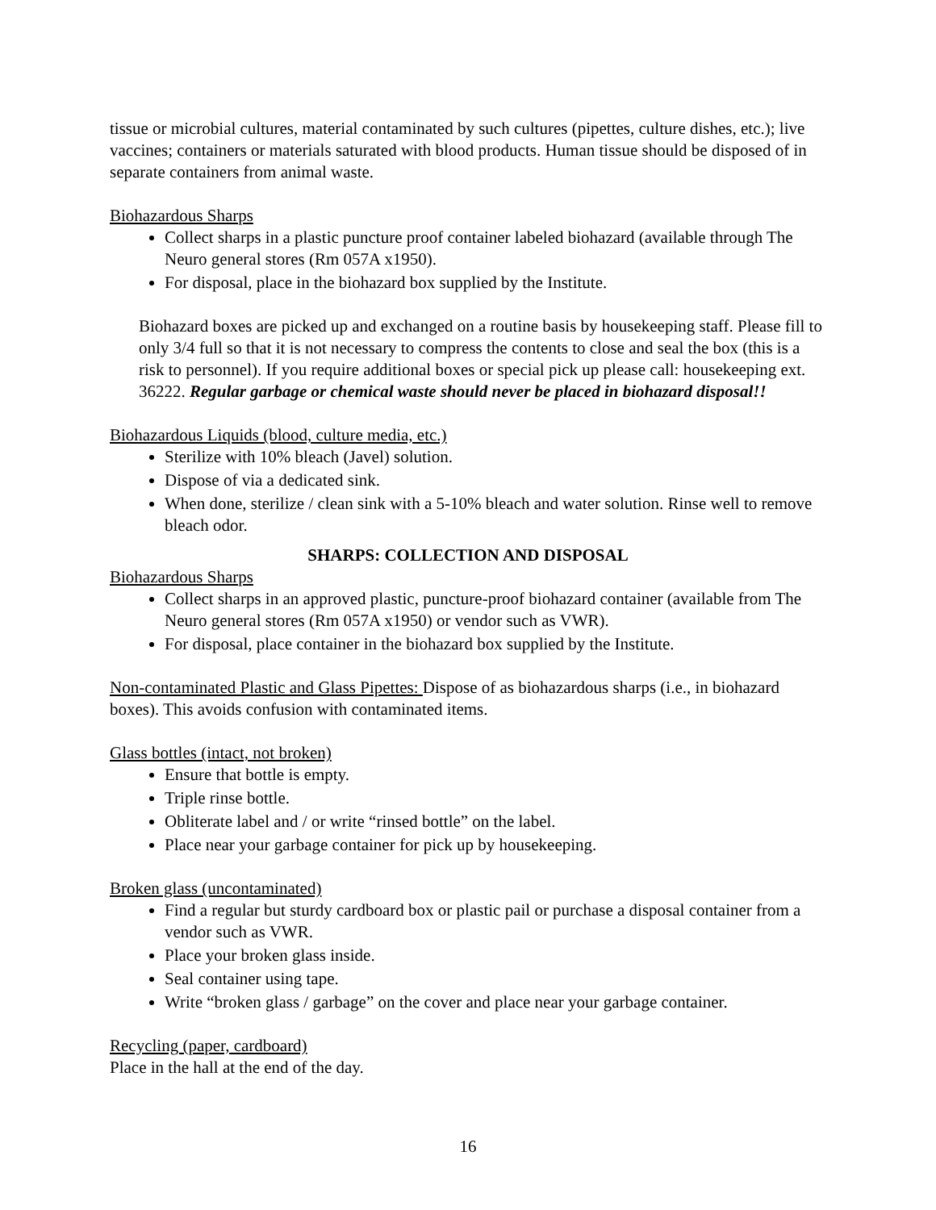tissue or microbial cultures, material contaminated by such cultures (pipettes, culture dishes, etc.); live vaccines; containers or materials saturated with blood products. Human tissue should be disposed of in separate containers from animal waste.
Biohazardous Sharps
Collect sharps in a plastic puncture proof container labeled biohazard (available through The Neuro general stores (Rm 057A x1950).
For disposal, place in the biohazard box supplied by the Institute.
Biohazard boxes are picked up and exchanged on a routine basis by housekeeping staff. Please fill to only 3/4 full so that it is not necessary to compress the contents to close and seal the box (this is a risk to personnel). If you require additional boxes or special pick up please call: housekeeping ext. 36222. Regular garbage or chemical waste should never be placed in biohazard disposal!!
Biohazardous Liquids (blood, culture media, etc.)
Sterilize with 10% bleach (Javel) solution.
Dispose of via a dedicated sink.
When done, sterilize / clean sink with a 5-10% bleach and water solution. Rinse well to remove bleach odor.
SHARPS: COLLECTION AND DISPOSAL
Biohazardous Sharps
Collect sharps in an approved plastic, puncture-proof biohazard container (available from The Neuro general stores (Rm 057A x1950) or vendor such as VWR).
For disposal, place container in the biohazard box supplied by the Institute.
Non-contaminated Plastic and Glass Pipettes: Dispose of as biohazardous sharps (i.e., in biohazard boxes). This avoids confusion with contaminated items.
Glass bottles (intact, not broken)
Ensure that bottle is empty.
Triple rinse bottle.
Obliterate label and / or write “rinsed bottle” on the label.
Place near your garbage container for pick up by housekeeping.
Broken glass (uncontaminated)
Find a regular but sturdy cardboard box or plastic pail or purchase a disposal container from a vendor such as VWR.
Place your broken glass inside.
Seal container using tape.
Write “broken glass / garbage” on the cover and place near your garbage container.
Recycling (paper, cardboard)
Place in the hall at the end of the day.
16